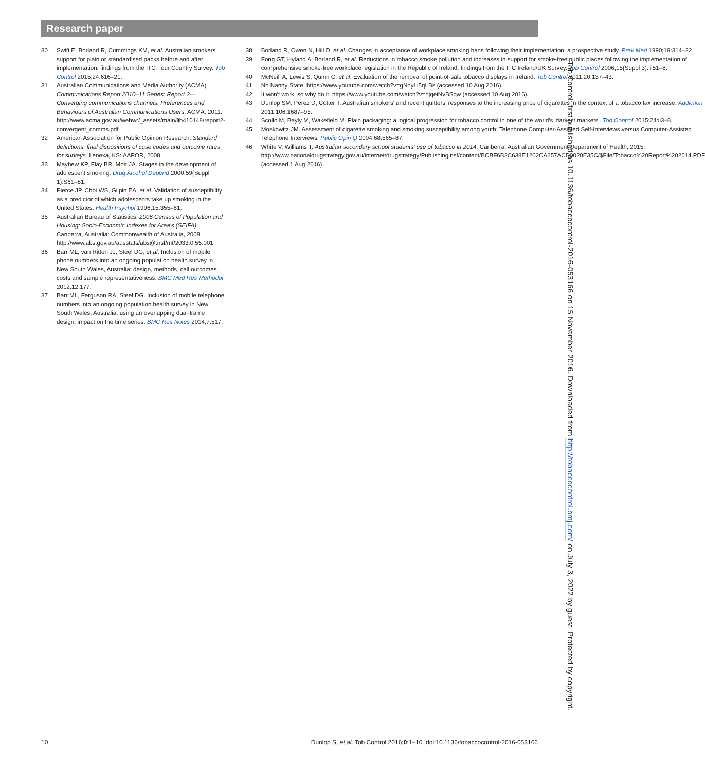Research paper
30 Swift E, Borland R, Cummings KM, et al. Australian smokers' support for plain or standardised packs before and after implementation: findings from the ITC Four Country Survey. Tob Control 2015;24:616–21.
31 Australian Communications and Media Authority (ACMA). Communications Report 2010–11 Series: Report 2—Converging communications channels: Preferences and Behaviours of Australian Communications Users. ACMA, 2011. http://www.acma.gov.au/webwr/_assets/main/lib410148/report2-convergent_comms.pdf
32 American Association for Public Opinion Research. Standard definitions: final dispositions of case codes and outcome rates for surveys. Lenexa, KS: AAPOR, 2008.
33 Mayhew KP, Flay BR, Mott JA. Stages in the development of adolescent smoking. Drug Alcohol Depend 2000;59(Suppl 1):S61–81.
34 Pierce JP, Choi WS, Gilpin EA, et al. Validation of susceptibility as a predictor of which adolescents take up smoking in the United States. Health Psychol 1996;15:355–61.
35 Australian Bureau of Statistics. 2006 Census of Population and Housing: Socio-Economic Indexes for Area's (SEIFA). Canberra, Australia: Commonwealth of Australia, 2008. http://www.abs.gov.au/ausstats/abs@.nsf/mf/2033.0.55.001
36 Barr ML, van Ritten JJ, Steel DG, et al. Inclusion of mobile phone numbers into an ongoing population health survey in New South Wales, Australia: design, methods, call outcomes, costs and sample representativeness. BMC Med Res Methodol 2012;12:177.
37 Barr ML, Ferguson RA, Steel DG. Inclusion of mobile telephone numbers into an ongoing population health survey in New South Wales, Australia, using an overlapping dual-frame design: impact on the time series. BMC Res Notes 2014;7:517.
38 Borland R, Owen N, Hill D, et al. Changes in acceptance of workplace smoking bans following their implementation: a prospective study. Prev Med 1990;19:314–22.
39 Fong GT, Hyland A, Borland R, et al. Reductions in tobacco smoke pollution and increases in support for smoke-free public places following the implementation of comprehensive smoke-free workplace legislation in the Republic of Ireland: findings from the ITC Ireland/UK Survey. Tob Control 2006;15(Suppl 3):iii51–8.
40 McNeill A, Lewis S, Quinn C, et al. Evaluation of the removal of point-of-sale tobacco displays in Ireland. Tob Control 2011;20:137–43.
41 No Nanny State. https://www.youtube.com/watch?v=gNnyLi5qLBs (accessed 10 Aug 2016).
42 It won't work, so why do it. https://www.youtube.com/watch?v=hjqeiNvBSqw (accessed 10 Aug 2016).
43 Dunlop SM, Perez D, Cotter T. Australian smokers' and recent quitters' responses to the increasing price of cigarettes in the context of a tobacco tax increase. Addiction 2011;106:1687–95.
44 Scollo M, Bayly M, Wakefield M. Plain packaging: a logical progression for tobacco control in one of the world's 'darkest markets'. Tob Control 2015;24:ii3–8.
45 Moskowitz JM. Assessment of cigarette smoking and smoking susceptibility among youth: Telephone Computer-Assisted Self-Interviews versus Computer-Assisted Telephone Interviews. Public Opin Q 2004;68:565–87.
46 White V, Williams T. Australian secondary school students' use of tobacco in 2014. Canberra: Australian Government Department of Health, 2015. http://www.nationaldrugstrategy.gov.au/internet/drugstrategy/Publishing.nsf/content/BCBF6B2C638E1202CA257ACD0020E35C/$File/Tobacco%20Report%202014.PDF (accessed 1 Aug 2016)
Tob Control: first published as 10.1136/tobaccocontrol-2016-053166 on 15 November 2016. Downloaded from http://tobaccocontrol.bmj.com/ on July 3, 2022 by guest. Protected by copyright.
10 Dunlop S, et al. Tob Control 2016;0:1–10. doi:10.1136/tobaccocontrol-2016-053166